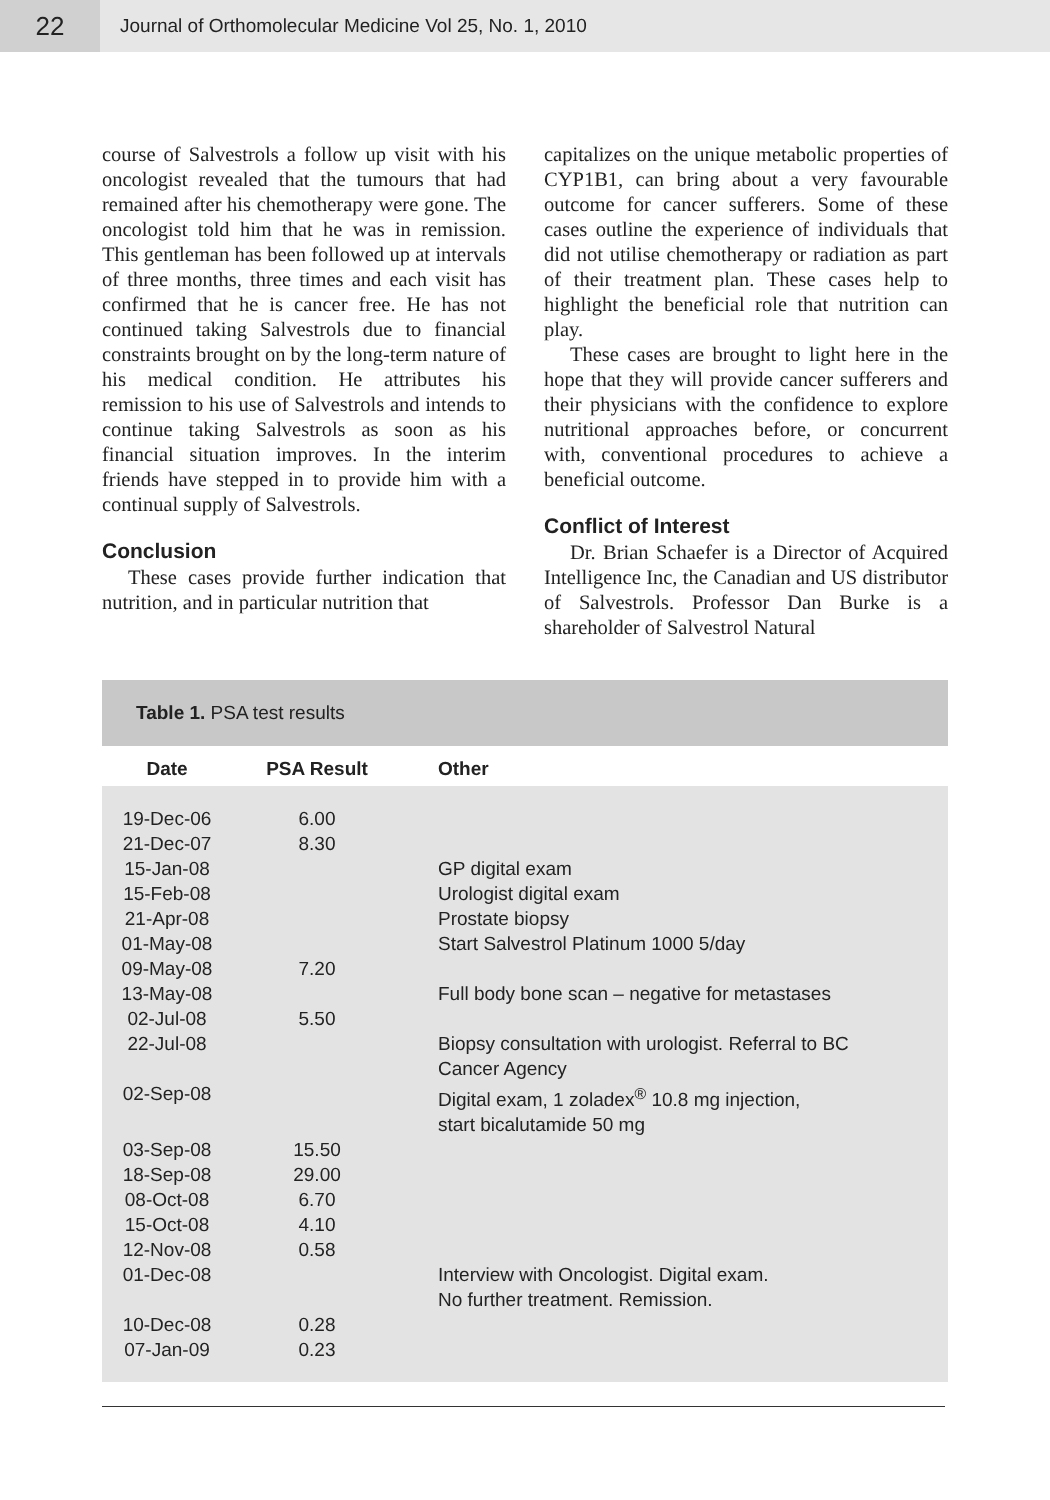22
Journal of Orthomolecular Medicine Vol 25, No. 1, 2010
course of Salvestrols a follow up visit with his oncologist revealed that the tumours that had remained after his chemotherapy were gone. The oncologist told him that he was in remission. This gentleman has been followed up at intervals of three months, three times and each visit has confirmed that he is cancer free. He has not continued taking Salvestrols due to financial constraints brought on by the long-term nature of his medical condition. He attributes his remission to his use of Salvestrols and intends to continue taking Salvestrols as soon as his financial situation improves. In the interim friends have stepped in to provide him with a continual supply of Salvestrols.
Conclusion
These cases provide further indication that nutrition, and in particular nutrition that
capitalizes on the unique metabolic properties of CYP1B1, can bring about a very favourable outcome for cancer sufferers. Some of these cases outline the experience of individuals that did not utilise chemotherapy or radiation as part of their treatment plan. These cases help to highlight the beneficial role that nutrition can play.
These cases are brought to light here in the hope that they will provide cancer sufferers and their physicians with the confidence to explore nutritional approaches before, or concurrent with, conventional procedures to achieve a beneficial outcome.
Conflict of Interest
Dr. Brian Schaefer is a Director of Acquired Intelligence Inc, the Canadian and US distributor of Salvestrols. Professor Dan Burke is a shareholder of Salvestrol Natural
Table 1. PSA test results
| Date | PSA Result | Other |
| --- | --- | --- |
| 19-Dec-06 | 6.00 | |
| 21-Dec-07 | 8.30 | |
| 15-Jan-08 | | GP digital exam |
| 15-Feb-08 | | Urologist digital exam |
| 21-Apr-08 | | Prostate biopsy |
| 01-May-08 | | Start Salvestrol Platinum 1000 5/day |
| 09-May-08 | 7.20 | |
| 13-May-08 | | Full body bone scan – negative for metastases |
| 02-Jul-08 | 5.50 | |
| 22-Jul-08 | | Biopsy consultation with urologist. Referral to BC Cancer Agency |
| 02-Sep-08 | | Digital exam, 1 zoladex<sup>®</sup> 10.8 mg injection, start bicalutamide 50 mg |
| 03-Sep-08 | 15.50 | |
| 18-Sep-08 | 29.00 | |
| 08-Oct-08 | 6.70 | |
| 15-Oct-08 | 4.10 | |
| 12-Nov-08 | 0.58 | |
| 01-Dec-08 | | Interview with Oncologist. Digital exam. No further treatment. Remission. |
| 10-Dec-08 | 0.28 | |
| 07-Jan-09 | 0.23 | |